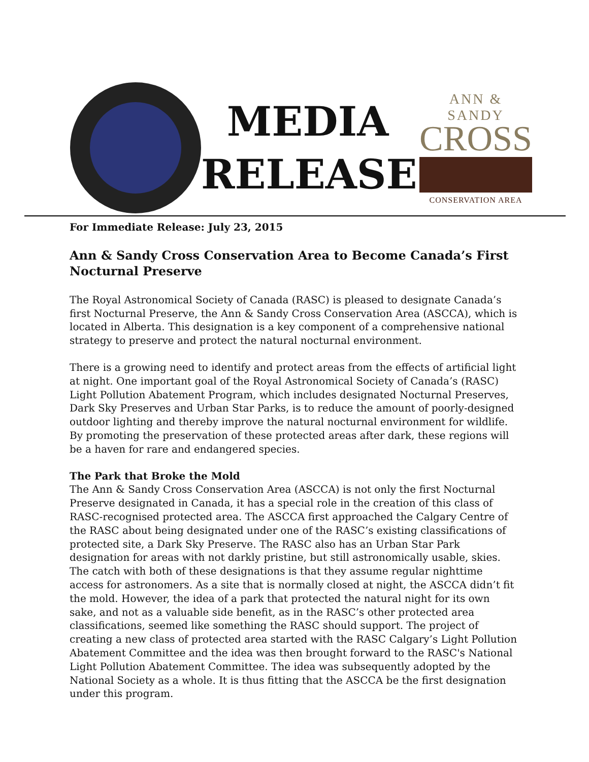MEDIA
RELEASE
ANN & SANDY
CROSS
CONSERVATION AREA
For Immediate Release: July 23, 2015
Ann & Sandy Cross Conservation Area to Become Canada’s First Nocturnal Preserve
The Royal Astronomical Society of Canada (RASC) is pleased to designate Canada’s first Nocturnal Preserve, the Ann & Sandy Cross Conservation Area (ASCCA), which is located in Alberta. This designation is a key component of a comprehensive national strategy to preserve and protect the natural nocturnal environment.
There is a growing need to identify and protect areas from the effects of artificial light at night. One important goal of the Royal Astronomical Society of Canada’s (RASC) Light Pollution Abatement Program, which includes designated Nocturnal Preserves, Dark Sky Preserves and Urban Star Parks, is to reduce the amount of poorly-designed outdoor lighting and thereby improve the natural nocturnal environment for wildlife. By promoting the preservation of these protected areas after dark, these regions will be a haven for rare and endangered species.
The Park that Broke the Mold
The Ann & Sandy Cross Conservation Area (ASCCA) is not only the first Nocturnal Preserve designated in Canada, it has a special role in the creation of this class of RASC-recognised protected area. The ASCCA first approached the Calgary Centre of the RASC about being designated under one of the RASC’s existing classifications of protected site, a Dark Sky Preserve. The RASC also has an Urban Star Park designation for areas with not darkly pristine, but still astronomically usable, skies. The catch with both of these designations is that they assume regular nighttime access for astronomers. As a site that is normally closed at night, the ASCCA didn’t fit the mold. However, the idea of a park that protected the natural night for its own sake, and not as a valuable side benefit, as in the RASC’s other protected area classifications, seemed like something the RASC should support. The project of creating a new class of protected area started with the RASC Calgary’s Light Pollution Abatement Committee and the idea was then brought forward to the RASC's National Light Pollution Abatement Committee. The idea was subsequently adopted by the National Society as a whole. It is thus fitting that the ASCCA be the first designation under this program.